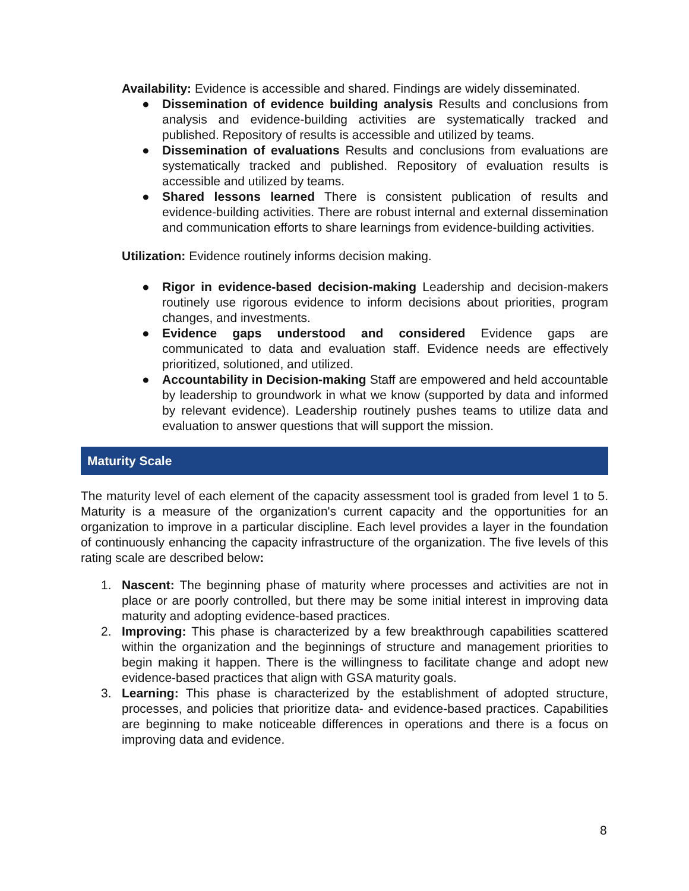Availability: Evidence is accessible and shared. Findings are widely disseminated.
● Dissemination of evidence building analysis Results and conclusions from analysis and evidence-building activities are systematically tracked and published. Repository of results is accessible and utilized by teams.
● Dissemination of evaluations Results and conclusions from evaluations are systematically tracked and published. Repository of evaluation results is accessible and utilized by teams.
● Shared lessons learned There is consistent publication of results and evidence-building activities. There are robust internal and external dissemination and communication efforts to share learnings from evidence-building activities.
Utilization: Evidence routinely informs decision making.
● Rigor in evidence-based decision-making Leadership and decision-makers routinely use rigorous evidence to inform decisions about priorities, program changes, and investments.
● Evidence gaps understood and considered Evidence gaps are communicated to data and evaluation staff. Evidence needs are effectively prioritized, solutioned, and utilized.
● Accountability in Decision-making Staff are empowered and held accountable by leadership to groundwork in what we know (supported by data and informed by relevant evidence). Leadership routinely pushes teams to utilize data and evaluation to answer questions that will support the mission.
Maturity Scale
The maturity level of each element of the capacity assessment tool is graded from level 1 to 5. Maturity is a measure of the organization's current capacity and the opportunities for an organization to improve in a particular discipline. Each level provides a layer in the foundation of continuously enhancing the capacity infrastructure of the organization. The five levels of this rating scale are described below:
1. Nascent: The beginning phase of maturity where processes and activities are not in place or are poorly controlled, but there may be some initial interest in improving data maturity and adopting evidence-based practices.
2. Improving: This phase is characterized by a few breakthrough capabilities scattered within the organization and the beginnings of structure and management priorities to begin making it happen. There is the willingness to facilitate change and adopt new evidence-based practices that align with GSA maturity goals.
3. Learning: This phase is characterized by the establishment of adopted structure, processes, and policies that prioritize data- and evidence-based practices. Capabilities are beginning to make noticeable differences in operations and there is a focus on improving data and evidence.
8